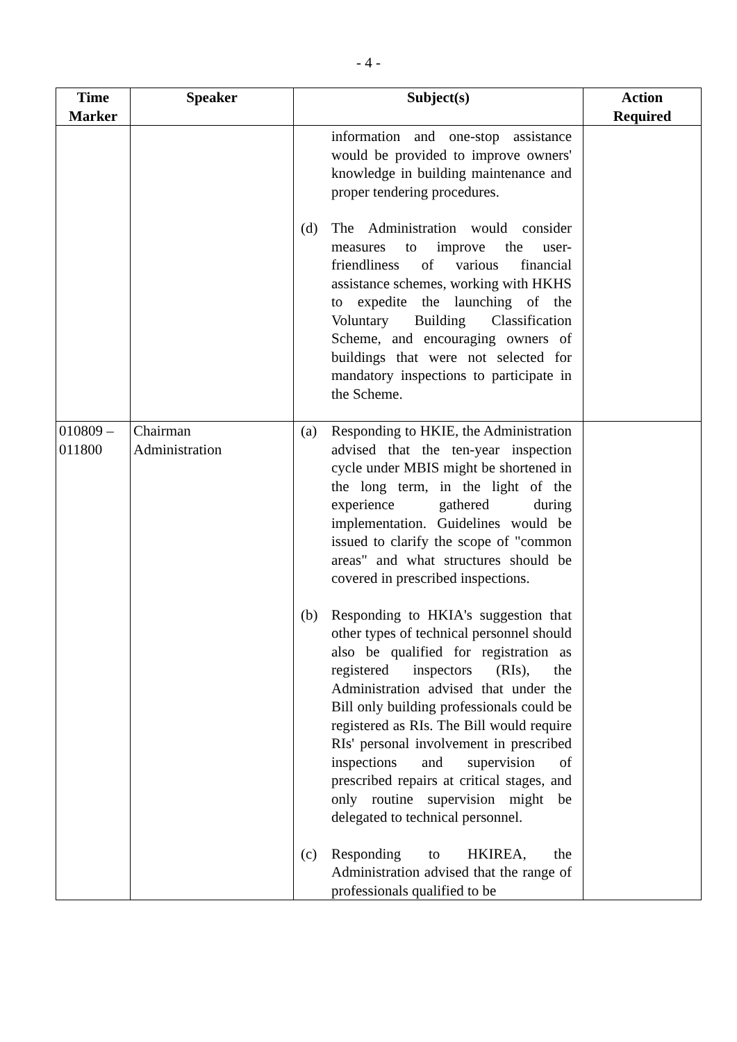- 4 -
| Time Marker | Speaker | Subject(s) | Action Required |
| --- | --- | --- | --- |
| | | information and one-stop assistance would be provided to improve owners' knowledge in building maintenance and proper tendering procedures. (d) The Administration would consider measures to improve the user-friendliness of various financial assistance schemes, working with HKHS to expedite the launching of the Voluntary Building Classification Scheme, and encouraging owners of buildings that were not selected for mandatory inspections to participate in the Scheme. | |
| 010809 – 011800 | Chairman Administration | (a) Responding to HKIE, the Administration advised that the ten-year inspection cycle under MBIS might be shortened in the long term, in the light of the experience gathered during implementation. Guidelines would be issued to clarify the scope of "common areas" and what structures should be covered in prescribed inspections. (b) Responding to HKIA's suggestion that other types of technical personnel should also be qualified for registration as registered inspectors (RIs), the Administration advised that under the Bill only building professionals could be registered as RIs. The Bill would require RIs' personal involvement in prescribed inspections and supervision of prescribed repairs at critical stages, and only routine supervision might be delegated to technical personnel. (c) Responding to HKIREA, the Administration advised that the range of professionals qualified to be | |